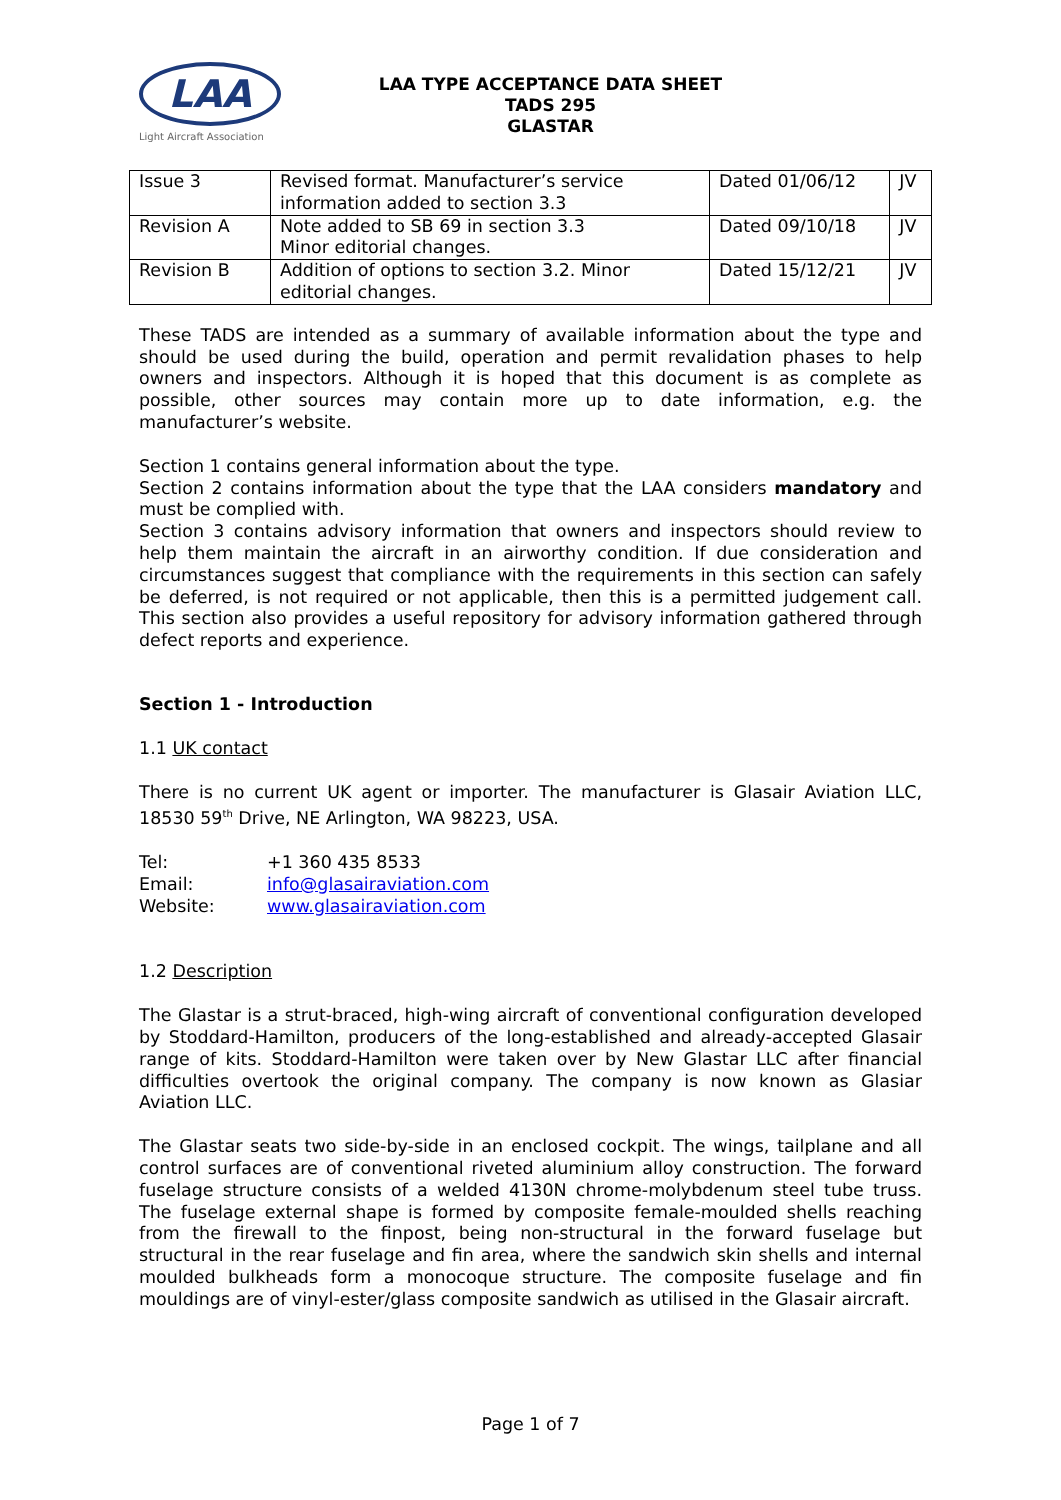LAA
Light Aircraft Association
LAA TYPE ACCEPTANCE DATA SHEET
TADS 295
GLASTAR
| Issue 3 | Revised format. Manufacturer’s service information added to section 3.3 | Dated 01/06/12 | JV |
| Revision A | Note added to SB 69 in section 3.3 Minor editorial changes. | Dated 09/10/18 | JV |
| Revision B | Addition of options to section 3.2. Minor editorial changes. | Dated 15/12/21 | JV |
These TADS are intended as a summary of available information about the type and should be used during the build, operation and permit revalidation phases to help owners and inspectors. Although it is hoped that this document is as complete as possible, other sources may contain more up to date information, e.g. the manufacturer’s website.
Section 1 contains general information about the type.
Section 2 contains information about the type that the LAA considers mandatory and must be complied with.
Section 3 contains advisory information that owners and inspectors should review to help them maintain the aircraft in an airworthy condition. If due consideration and circumstances suggest that compliance with the requirements in this section can safely be deferred, is not required or not applicable, then this is a permitted judgement call. This section also provides a useful repository for advisory information gathered through defect reports and experience.
Section 1 - Introduction
1.1 UK contact
There is no current UK agent or importer. The manufacturer is Glasair Aviation LLC, 18530 59<sup>th</sup> Drive, NE Arlington, WA 98223, USA.
| Tel: | +1 360 435 8533 |
| Email: | info@glasairaviation.com |
| Website: | www.glasairaviation.com |
1.2 Description
The Glastar is a strut-braced, high-wing aircraft of conventional configuration developed by Stoddard-Hamilton, producers of the long-established and already-accepted Glasair range of kits. Stoddard-Hamilton were taken over by New Glastar LLC after financial difficulties overtook the original company. The company is now known as Glasiar Aviation LLC.
The Glastar seats two side-by-side in an enclosed cockpit. The wings, tailplane and all control surfaces are of conventional riveted aluminium alloy construction. The forward fuselage structure consists of a welded 4130N chrome-molybdenum steel tube truss. The fuselage external shape is formed by composite female-moulded shells reaching from the firewall to the finpost, being non-structural in the forward fuselage but structural in the rear fuselage and fin area, where the sandwich skin shells and internal moulded bulkheads form a monocoque structure. The composite fuselage and fin mouldings are of vinyl-ester/glass composite sandwich as utilised in the Glasair aircraft.
Page 1 of 7